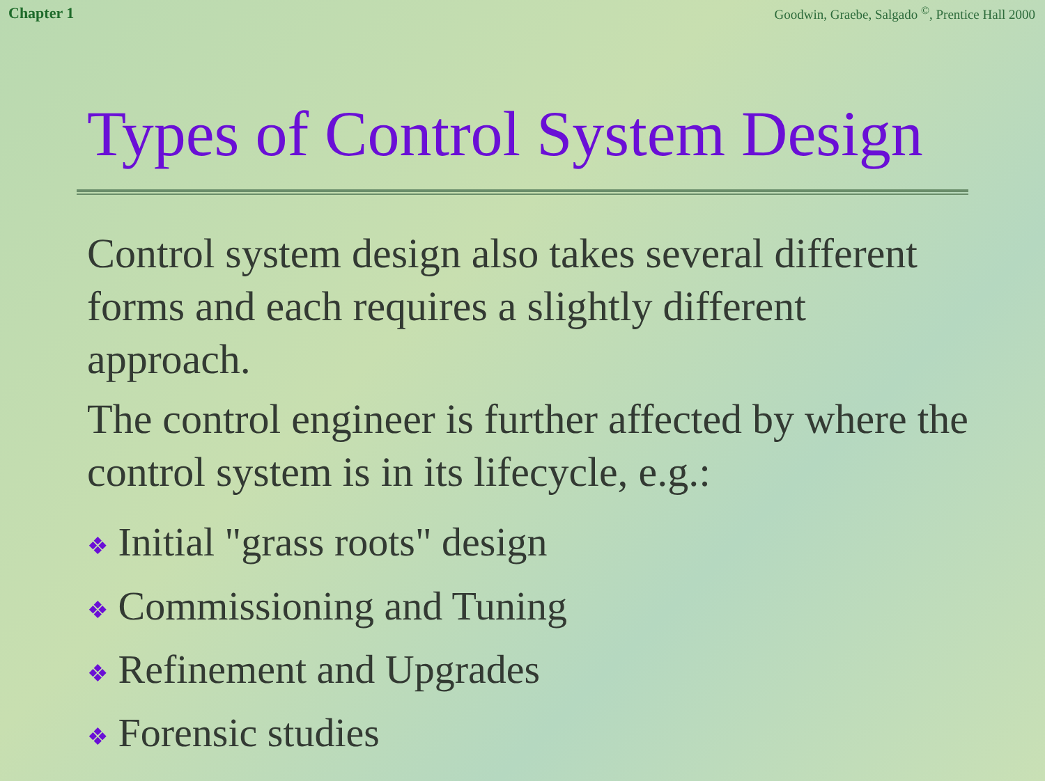Chapter 1 Goodwin, Graebe, Salgado <sup>©</sup>, Prentice Hall 2000
Types of Control System Design
Control system design also takes several different forms and each requires a slightly different approach.
The control engineer is further affected by where the control system is in its lifecycle, e.g.:
❖ Initial "grass roots" design
❖ Commissioning and Tuning
❖ Refinement and Upgrades
❖ Forensic studies